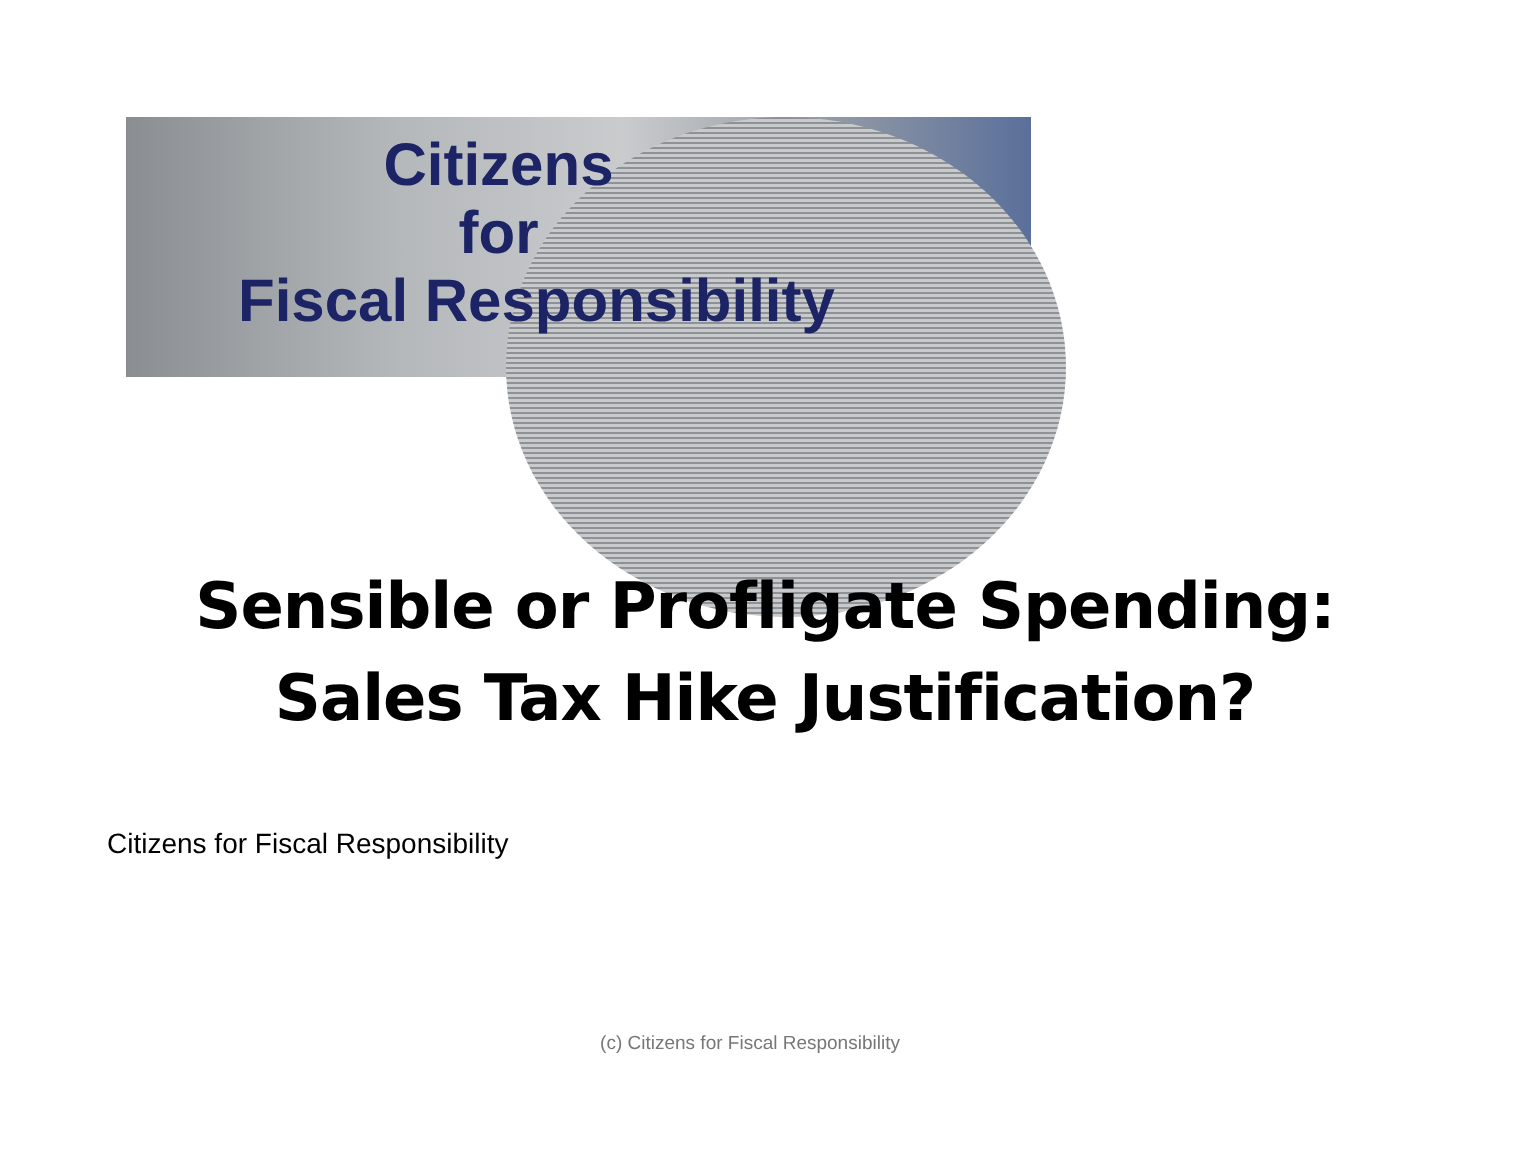Citizens
for
Fiscal Responsibility
Sensible or Profligate Spending:
Sales Tax Hike Justification?
Citizens for Fiscal Responsibility
(c) Citizens for Fiscal Responsibility